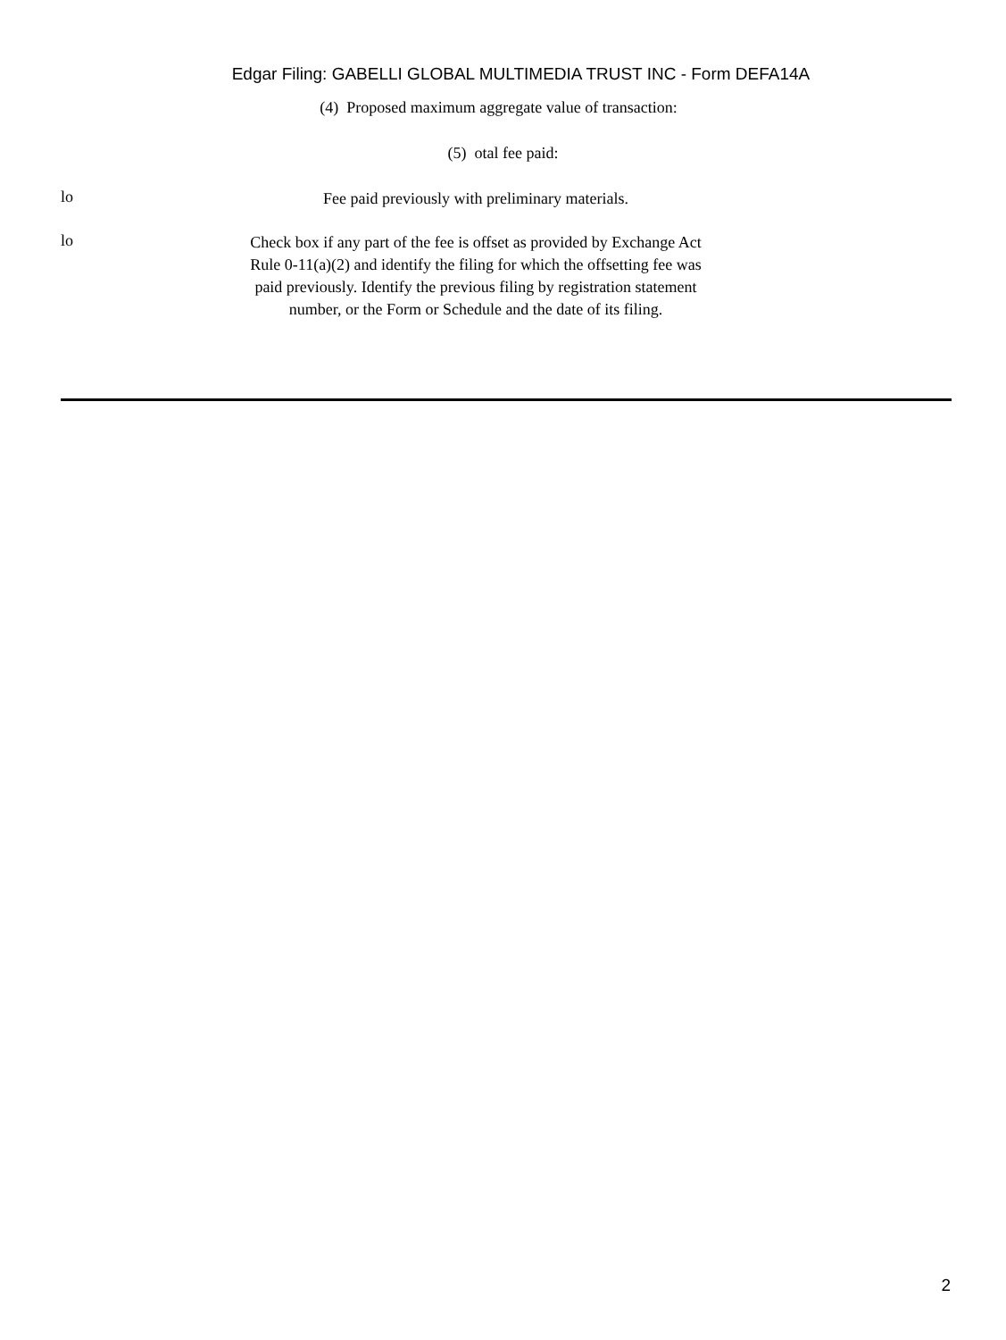Edgar Filing: GABELLI GLOBAL MULTIMEDIA TRUST INC - Form DEFA14A
(4) Proposed maximum aggregate value of transaction:
(5) otal fee paid:
lo
Fee paid previously with preliminary materials.
lo
Check box if any part of the fee is offset as provided by Exchange Act Rule 0-11(a)(2) and identify the filing for which the offsetting fee was paid previously. Identify the previous filing by registration statement number, or the Form or Schedule and the date of its filing.
2